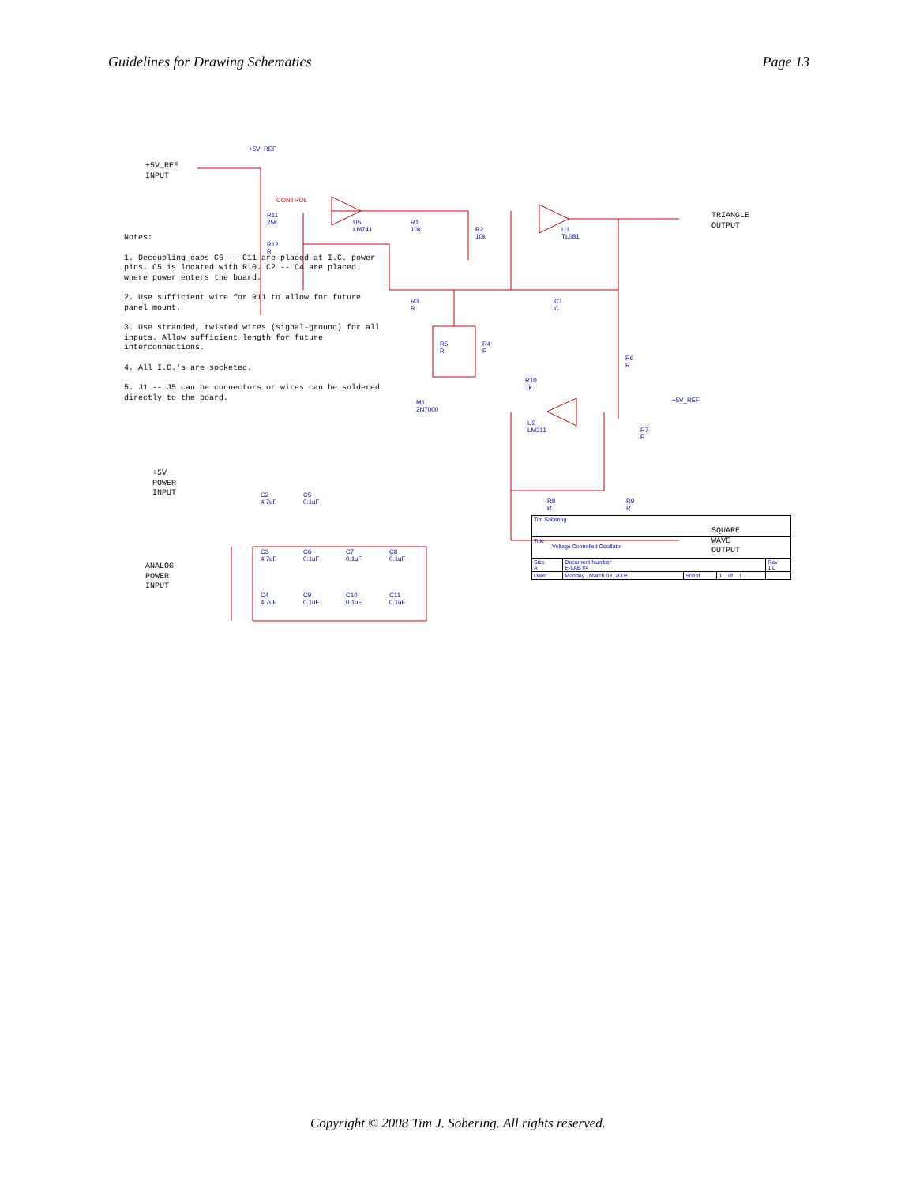Guidelines for Drawing Schematics Page 13
+5V_REF
INPUT
+5V_REF
CONTROL
R11
25k
R12
R
U5
LM741
R1
10k
R2
10k
U1
TL081
R3
R
C1
C
TRIANGLE
OUTPUT
R5
R
R4
R
R10
1k
R6
R
M1
2N7000
U2
LM311
+5V_REF
R7
R
R8
R
R9
R
SQUARE
WAVE
OUTPUT
Notes:
1. Decoupling caps C6 -- C11 are placed at I.C. power pins. C5 is located with R10. C2 -- C4 are placed where power enters the board.
2. Use sufficient wire for R11 to allow for future panel mount.
3. Use stranded, twisted wires (signal-ground) for all inputs. Allow sufficient length for future interconnections.
4. All I.C.'s are socketed.
5. J1 -- J5 can be connectors or wires can be soldered directly to the board.
+5V
POWER
INPUT
C2
4.7uF
C5
0.1uF
ANALOG
POWER
INPUT
C3
4.7uF
C6
0.1uF
C7
0.1uF
C8
0.1uF
C4
4.7uF
C9
0.1uF
C10
0.1uF
C11
0.1uF
| Tim Sobering | | | | |
| Title Voltage Controlled Oscillator | | | | |
| Size A | Document Number E-LAB #4 | | | Rev 1.0 |
| Date: | Monday , March 03, 2008 | Sheet | 1 of 1 | |
Copyright © 2008 Tim J. Sobering. All rights reserved.